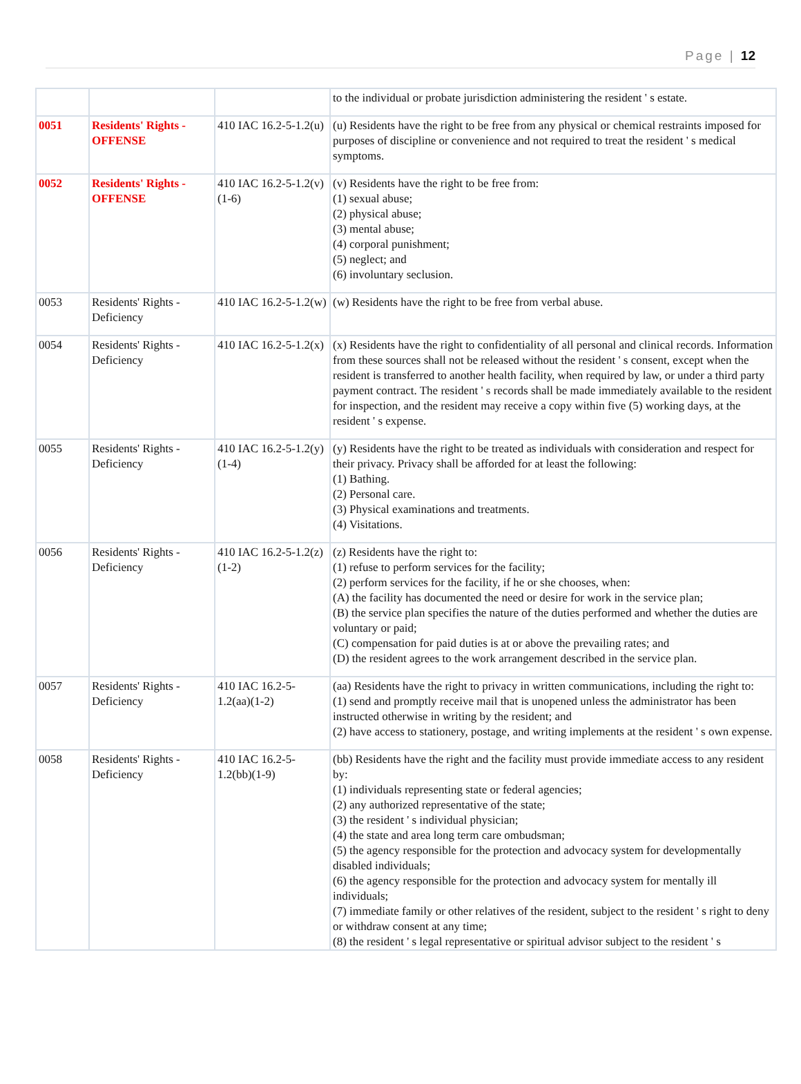Page | 12
| | | | to the individual or probate jurisdiction administering the resident ' s estate. |
| 0051 | Residents' Rights - OFFENSE | 410 IAC 16.2-5-1.2(u) | (u) Residents have the right to be free from any physical or chemical restraints imposed for purposes of discipline or convenience and not required to treat the resident ' s medical symptoms. |
| 0052 | Residents' Rights - OFFENSE | 410 IAC 16.2-5-1.2(v)(1-6) | (v) Residents have the right to be free from: (1) sexual abuse; (2) physical abuse; (3) mental abuse; (4) corporal punishment; (5) neglect; and (6) involuntary seclusion. |
| 0053 | Residents' Rights - Deficiency | 410 IAC 16.2-5-1.2(w) | (w) Residents have the right to be free from verbal abuse. |
| 0054 | Residents' Rights - Deficiency | 410 IAC 16.2-5-1.2(x) | (x) Residents have the right to confidentiality of all personal and clinical records. Information from these sources shall not be released without the resident ' s consent, except when the resident is transferred to another health facility, when required by law, or under a third party payment contract. The resident ' s records shall be made immediately available to the resident for inspection, and the resident may receive a copy within five (5) working days, at the resident ' s expense. |
| 0055 | Residents' Rights - Deficiency | 410 IAC 16.2-5-1.2(y)(1-4) | (y) Residents have the right to be treated as individuals with consideration and respect for their privacy. Privacy shall be afforded for at least the following: (1) Bathing. (2) Personal care. (3) Physical examinations and treatments. (4) Visitations. |
| 0056 | Residents' Rights - Deficiency | 410 IAC 16.2-5-1.2(z)(1-2) | (z) Residents have the right to: (1) refuse to perform services for the facility; (2) perform services for the facility, if he or she chooses, when: (A) the facility has documented the need or desire for work in the service plan; (B) the service plan specifies the nature of the duties performed and whether the duties are voluntary or paid; (C) compensation for paid duties is at or above the prevailing rates; and (D) the resident agrees to the work arrangement described in the service plan. |
| 0057 | Residents' Rights - Deficiency | 410 IAC 16.2-5-1.2(aa)(1-2) | (aa) Residents have the right to privacy in written communications, including the right to: (1) send and promptly receive mail that is unopened unless the administrator has been instructed otherwise in writing by the resident; and (2) have access to stationery, postage, and writing implements at the resident ' s own expense. |
| 0058 | Residents' Rights - Deficiency | 410 IAC 16.2-5-1.2(bb)(1-9) | (bb) Residents have the right and the facility must provide immediate access to any resident by: (1) individuals representing state or federal agencies; (2) any authorized representative of the state; (3) the resident ' s individual physician; (4) the state and area long term care ombudsman; (5) the agency responsible for the protection and advocacy system for developmentally disabled individuals; (6) the agency responsible for the protection and advocacy system for mentally ill individuals; (7) immediate family or other relatives of the resident, subject to the resident ' s right to deny or withdraw consent at any time; (8) the resident ' s legal representative or spiritual advisor subject to the resident ' s |